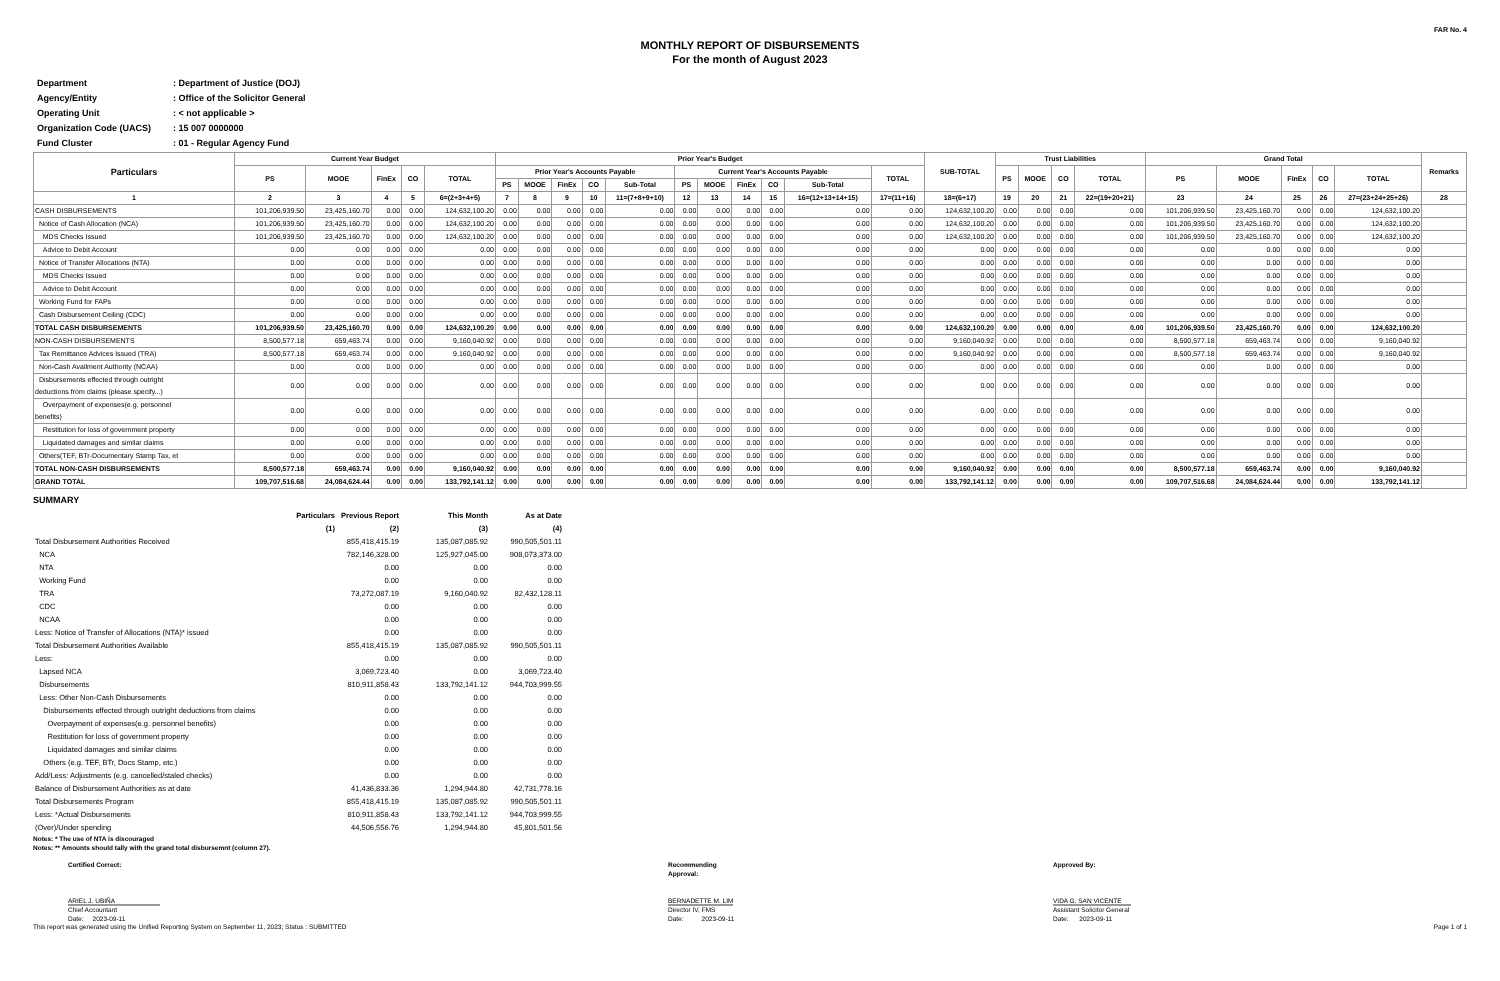FAR No. 4
MONTHLY REPORT OF DISBURSEMENTS
For the month of August 2023
| Department | : Department of Justice (DOJ) |
| Agency/Entity | : Office of the Solicitor General |
| Operating Unit | : < not applicable > |
| Organization Code (UACS) | : 15 007 0000000 |
| Fund Cluster | : 01 - Regular Agency Fund |
| Particulars | Current Year Budget | | | | | Prior Year's Budget | | | | | | | | | | | SUB-TOTAL | Trust Liabilities | | | | Grand Total | | | | | Remarks |
| --- | --- | --- | --- | --- | --- | --- | --- | --- | --- | --- | --- | --- | --- | --- | --- | --- | --- | --- | --- | --- | --- | --- | --- | --- | --- | --- | --- |
| | PS | MOOE | FinEx | CO | TOTAL | Prior Year's Accounts Payable | | | | | Current Year's Accounts Payable | | | | | TOTAL | | PS | MOOE | CO | TOTAL | PS | MOOE | FinEx | CO | TOTAL | |
| | | | | | | PS | MOOE | FinEx | CO | Sub-Total | PS | MOOE | FinEx | CO | Sub-Total | | | | | | | | | | | | |
| 1 | 2 | 3 | 4 | 5 | 6=(2+3+4+5) | 7 | 8 | 9 | 10 | 11=(7+8+9+10) | 12 | 13 | 14 | 15 | 16=(12+13+14+15) | 17=(11+16) | 18=(6+17) | 19 | 20 | 21 | 22=(19+20+21) | 23 | 24 | 25 | 26 | 27=(23+24+25+26) | 28 |
| CASH DISBURSEMENTS | 101,206,939.50 | 23,425,160.70 | 0.00 | 0.00 | 124,632,100.20 | 0.00 | 0.00 | 0.00 | 0.00 | 0.00 | 0.00 | 0.00 | 0.00 | 0.00 | 0.00 | 0.00 | 124,632,100.20 | 0.00 | 0.00 | 0.00 | 0.00 | 101,206,939.50 | 23,425,160.70 | 0.00 | 0.00 | 124,632,100.20 | |
| Notice of Cash Allocation (NCA) | 101,206,939.50 | 23,425,160.70 | 0.00 | 0.00 | 124,632,100.20 | 0.00 | 0.00 | 0.00 | 0.00 | 0.00 | 0.00 | 0.00 | 0.00 | 0.00 | 0.00 | 0.00 | 124,632,100.20 | 0.00 | 0.00 | 0.00 | 0.00 | 101,206,939.50 | 23,425,160.70 | 0.00 | 0.00 | 124,632,100.20 | |
| MDS Checks Issued | 101,206,939.50 | 23,425,160.70 | 0.00 | 0.00 | 124,632,100.20 | 0.00 | 0.00 | 0.00 | 0.00 | 0.00 | 0.00 | 0.00 | 0.00 | 0.00 | 0.00 | 0.00 | 124,632,100.20 | 0.00 | 0.00 | 0.00 | 0.00 | 101,206,939.50 | 23,425,160.70 | 0.00 | 0.00 | 124,632,100.20 | |
| Advice to Debit Account | 0.00 | 0.00 | 0.00 | 0.00 | 0.00 | 0.00 | 0.00 | 0.00 | 0.00 | 0.00 | 0.00 | 0.00 | 0.00 | 0.00 | 0.00 | 0.00 | 0.00 | 0.00 | 0.00 | 0.00 | 0.00 | 0.00 | 0.00 | 0.00 | 0.00 | 0.00 | |
| Notice of Transfer Allocations (NTA) | 0.00 | 0.00 | 0.00 | 0.00 | 0.00 | 0.00 | 0.00 | 0.00 | 0.00 | 0.00 | 0.00 | 0.00 | 0.00 | 0.00 | 0.00 | 0.00 | 0.00 | 0.00 | 0.00 | 0.00 | 0.00 | 0.00 | 0.00 | 0.00 | 0.00 | 0.00 | |
| MDS Checks Issued | 0.00 | 0.00 | 0.00 | 0.00 | 0.00 | 0.00 | 0.00 | 0.00 | 0.00 | 0.00 | 0.00 | 0.00 | 0.00 | 0.00 | 0.00 | 0.00 | 0.00 | 0.00 | 0.00 | 0.00 | 0.00 | 0.00 | 0.00 | 0.00 | 0.00 | 0.00 | |
| Advice to Debit Account | 0.00 | 0.00 | 0.00 | 0.00 | 0.00 | 0.00 | 0.00 | 0.00 | 0.00 | 0.00 | 0.00 | 0.00 | 0.00 | 0.00 | 0.00 | 0.00 | 0.00 | 0.00 | 0.00 | 0.00 | 0.00 | 0.00 | 0.00 | 0.00 | 0.00 | 0.00 | |
| Working Fund for FAPs | 0.00 | 0.00 | 0.00 | 0.00 | 0.00 | 0.00 | 0.00 | 0.00 | 0.00 | 0.00 | 0.00 | 0.00 | 0.00 | 0.00 | 0.00 | 0.00 | 0.00 | 0.00 | 0.00 | 0.00 | 0.00 | 0.00 | 0.00 | 0.00 | 0.00 | 0.00 | |
| Cash Disbursement Ceiling (CDC) | 0.00 | 0.00 | 0.00 | 0.00 | 0.00 | 0.00 | 0.00 | 0.00 | 0.00 | 0.00 | 0.00 | 0.00 | 0.00 | 0.00 | 0.00 | 0.00 | 0.00 | 0.00 | 0.00 | 0.00 | 0.00 | 0.00 | 0.00 | 0.00 | 0.00 | 0.00 | |
| TOTAL CASH DISBURSEMENTS | 101,206,939.50 | 23,425,160.70 | 0.00 | 0.00 | 124,632,100.20 | 0.00 | 0.00 | 0.00 | 0.00 | 0.00 | 0.00 | 0.00 | 0.00 | 0.00 | 0.00 | 0.00 | 124,632,100.20 | 0.00 | 0.00 | 0.00 | 0.00 | 101,206,939.50 | 23,425,160.70 | 0.00 | 0.00 | 124,632,100.20 | |
| NON-CASH DISBURSEMENTS | 8,500,577.18 | 659,463.74 | 0.00 | 0.00 | 9,160,040.92 | 0.00 | 0.00 | 0.00 | 0.00 | 0.00 | 0.00 | 0.00 | 0.00 | 0.00 | 0.00 | 0.00 | 9,160,040.92 | 0.00 | 0.00 | 0.00 | 0.00 | 8,500,577.18 | 659,463.74 | 0.00 | 0.00 | 9,160,040.92 | |
| Tax Remittance Advices Issued (TRA) | 8,500,577.18 | 659,463.74 | 0.00 | 0.00 | 9,160,040.92 | 0.00 | 0.00 | 0.00 | 0.00 | 0.00 | 0.00 | 0.00 | 0.00 | 0.00 | 0.00 | 0.00 | 9,160,040.92 | 0.00 | 0.00 | 0.00 | 0.00 | 8,500,577.18 | 659,463.74 | 0.00 | 0.00 | 9,160,040.92 | |
| Non-Cash Availment Authority (NCAA) | 0.00 | 0.00 | 0.00 | 0.00 | 0.00 | 0.00 | 0.00 | 0.00 | 0.00 | 0.00 | 0.00 | 0.00 | 0.00 | 0.00 | 0.00 | 0.00 | 0.00 | 0.00 | 0.00 | 0.00 | 0.00 | 0.00 | 0.00 | 0.00 | 0.00 | 0.00 | |
| Disbursements effected through outright deductions from claims (please specify...) | 0.00 | 0.00 | 0.00 | 0.00 | 0.00 | 0.00 | 0.00 | 0.00 | 0.00 | 0.00 | 0.00 | 0.00 | 0.00 | 0.00 | 0.00 | 0.00 | 0.00 | 0.00 | 0.00 | 0.00 | 0.00 | 0.00 | 0.00 | 0.00 | 0.00 | 0.00 | |
| Overpayment of expenses(e.g. personnel benefits) | 0.00 | 0.00 | 0.00 | 0.00 | 0.00 | 0.00 | 0.00 | 0.00 | 0.00 | 0.00 | 0.00 | 0.00 | 0.00 | 0.00 | 0.00 | 0.00 | 0.00 | 0.00 | 0.00 | 0.00 | 0.00 | 0.00 | 0.00 | 0.00 | 0.00 | 0.00 | |
| Restitution for loss of government property | 0.00 | 0.00 | 0.00 | 0.00 | 0.00 | 0.00 | 0.00 | 0.00 | 0.00 | 0.00 | 0.00 | 0.00 | 0.00 | 0.00 | 0.00 | 0.00 | 0.00 | 0.00 | 0.00 | 0.00 | 0.00 | 0.00 | 0.00 | 0.00 | 0.00 | 0.00 | |
| Liquidated damages and similar claims | 0.00 | 0.00 | 0.00 | 0.00 | 0.00 | 0.00 | 0.00 | 0.00 | 0.00 | 0.00 | 0.00 | 0.00 | 0.00 | 0.00 | 0.00 | 0.00 | 0.00 | 0.00 | 0.00 | 0.00 | 0.00 | 0.00 | 0.00 | 0.00 | 0.00 | 0.00 | |
| Others(TEF, BTr-Documentary Stamp Tax, et | 0.00 | 0.00 | 0.00 | 0.00 | 0.00 | 0.00 | 0.00 | 0.00 | 0.00 | 0.00 | 0.00 | 0.00 | 0.00 | 0.00 | 0.00 | 0.00 | 0.00 | 0.00 | 0.00 | 0.00 | 0.00 | 0.00 | 0.00 | 0.00 | 0.00 | 0.00 | |
| TOTAL NON-CASH DISBURSEMENTS | 8,500,577.18 | 659,463.74 | 0.00 | 0.00 | 9,160,040.92 | 0.00 | 0.00 | 0.00 | 0.00 | 0.00 | 0.00 | 0.00 | 0.00 | 0.00 | 0.00 | 0.00 | 9,160,040.92 | 0.00 | 0.00 | 0.00 | 0.00 | 8,500,577.18 | 659,463.74 | 0.00 | 0.00 | 9,160,040.92 | |
| GRAND TOTAL | 109,707,516.68 | 24,084,624.44 | 0.00 | 0.00 | 133,792,141.12 | 0.00 | 0.00 | 0.00 | 0.00 | 0.00 | 0.00 | 0.00 | 0.00 | 0.00 | 0.00 | 0.00 | 133,792,141.12 | 0.00 | 0.00 | 0.00 | 0.00 | 109,707,516.68 | 24,084,624.44 | 0.00 | 0.00 | 133,792,141.12 | |
SUMMARY
| Particulars | Previous Report | This Month | As at Date |
| --- | --- | --- | --- |
| (1) | (2) | (3) | (4) |
| Total Disbursement Authorities Received | 855,418,415.19 | 135,087,085.92 | 990,505,501.11 |
| NCA | 782,146,328.00 | 125,927,045.00 | 908,073,373.00 |
| NTA | 0.00 | 0.00 | 0.00 |
| Working Fund | 0.00 | 0.00 | 0.00 |
| TRA | 73,272,087.19 | 9,160,040.92 | 82,432,128.11 |
| CDC | 0.00 | 0.00 | 0.00 |
| NCAA | 0.00 | 0.00 | 0.00 |
| Less: Notice of Transfer of Allocations (NTA)* issued | 0.00 | 0.00 | 0.00 |
| Total Disbursement Authorities Available | 855,418,415.19 | 135,087,085.92 | 990,505,501.11 |
| Less: | 0.00 | 0.00 | 0.00 |
| Lapsed NCA | 3,069,723.40 | 0.00 | 3,069,723.40 |
| Disbursements | 810,911,858.43 | 133,792,141.12 | 944,703,999.55 |
| Less: Other Non-Cash Disbursements | 0.00 | 0.00 | 0.00 |
| Disbursements effected through outright deductions from claims | 0.00 | 0.00 | 0.00 |
| Overpayment of expenses(e.g. personnel benefits) | 0.00 | 0.00 | 0.00 |
| Restitution for loss of government property | 0.00 | 0.00 | 0.00 |
| Liquidated damages and similar claims | 0.00 | 0.00 | 0.00 |
| Others (e.g. TEF, BTr, Docs Stamp, etc.) | 0.00 | 0.00 | 0.00 |
| Add/Less: Adjustments (e.g. cancelled/staled checks) | 0.00 | 0.00 | 0.00 |
| Balance of Disbursement Authorities as at date | 41,436,833.36 | 1,294,944.80 | 42,731,778.16 |
| Total Disbursements Program | 855,418,415.19 | 135,087,085.92 | 990,505,501.11 |
| Less: *Actual Disbursements | 810,911,858.43 | 133,792,141.12 | 944,703,999.55 |
| (Over)/Under spending | 44,506,556.76 | 1,294,944.80 | 45,801,501.56 |
Notes: * The use of NTA is discouraged
Notes: ** Amounts should tally with the grand total disbursemnt (column 27).
Certified Correct:
ARIEL J. UBIÑA
Chief Accountant
Date: 2023-09-11
Recommending
Approval:
BERNADETTE M. LIM
Director IV, FMS
Date: 2023-09-11
Approved By:
VIDA G. SAN VICENTE
Assistant Solicitor General
Date: 2023-09-11
This report was generated using the Unified Reporting System on September 11, 2023; Status : SUBMITTED Page 1 of 1